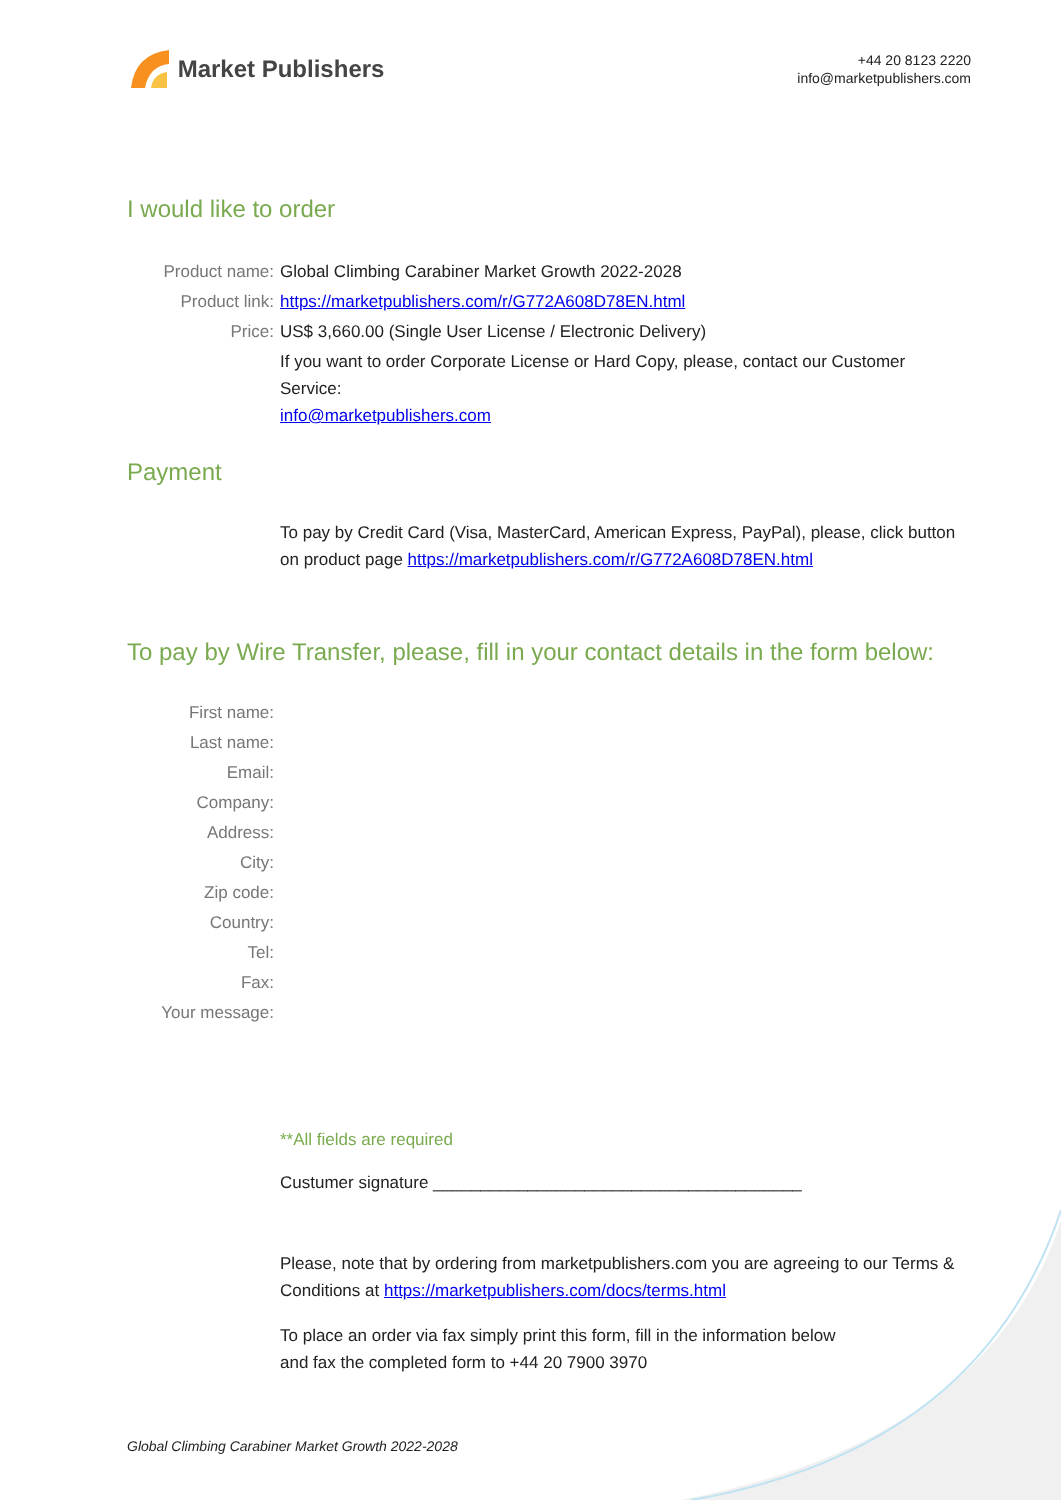Market Publishers
+44 20 8123 2220
info@marketpublishers.com
I would like to order
Product name: Global Climbing Carabiner Market Growth 2022-2028
Product link: https://marketpublishers.com/r/G772A608D78EN.html
Price: US$ 3,660.00 (Single User License / Electronic Delivery)
If you want to order Corporate License or Hard Copy, please, contact our Customer Service:
info@marketpublishers.com
Payment
To pay by Credit Card (Visa, MasterCard, American Express, PayPal), please, click button on product page https://marketpublishers.com/r/G772A608D78EN.html
To pay by Wire Transfer, please, fill in your contact details in the form below:
First name:
Last name:
Email:
Company:
Address:
City:
Zip code:
Country:
Tel:
Fax:
Your message:
**All fields are required
Custumer signature _______________________________________
Please, note that by ordering from marketpublishers.com you are agreeing to our Terms & Conditions at https://marketpublishers.com/docs/terms.html
To place an order via fax simply print this form, fill in the information below
and fax the completed form to +44 20 7900 3970
Global Climbing Carabiner Market Growth 2022-2028